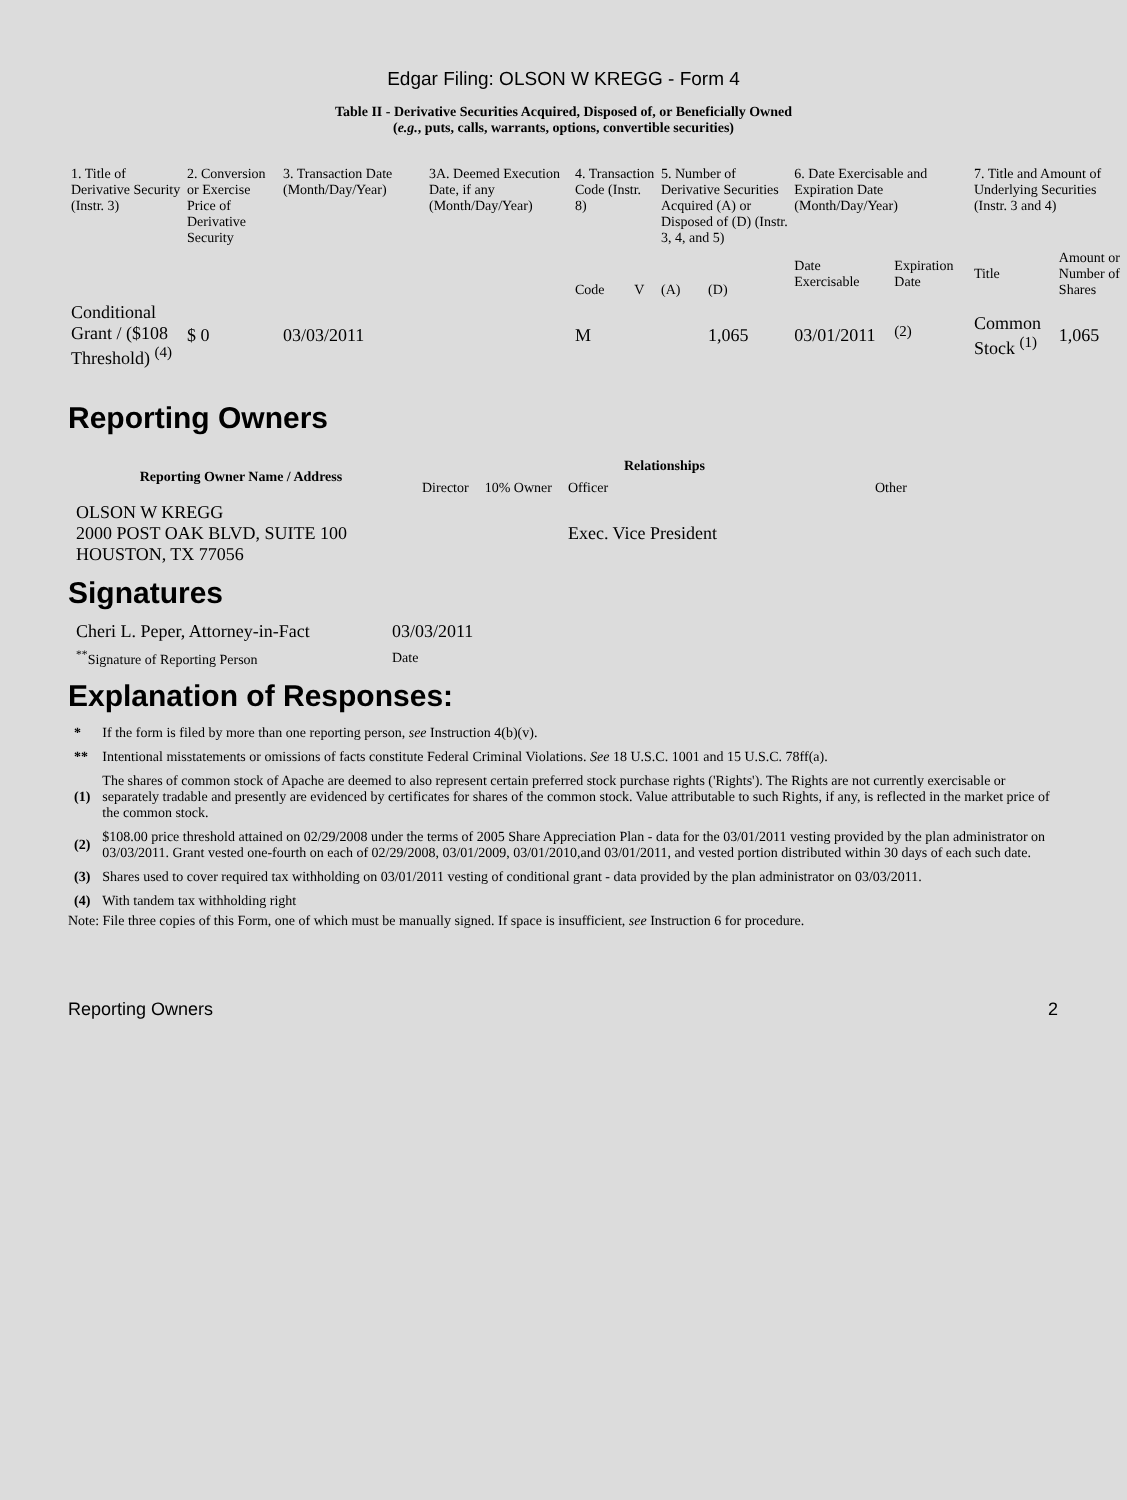Edgar Filing: OLSON W KREGG - Form 4
Table II - Derivative Securities Acquired, Disposed of, or Beneficially Owned
(e.g., puts, calls, warrants, options, convertible securities)
| 1. Title of Derivative Security (Instr. 3) | 2. Conversion or Exercise Price of Derivative Security | 3. Transaction Date (Month/Day/Year) | 3A. Deemed Execution Date, if any (Month/Day/Year) | 4. Transaction Code (Instr. 8) | | 5. Number of Derivative Securities Acquired (A) or Disposed of (D) (Instr. 3, 4, and 5) | | 6. Date Exercisable and Expiration Date (Month/Day/Year) | | 7. Title and Amount of Underlying Securities (Instr. 3 and 4) | |
| | | | | Code | V | (A) | (D) | Date Exercisable | Expiration Date | Title | Amount or Number of Shares |
| Conditional Grant / ($108 Threshold) <sup>(4)</sup> | $ 0 | 03/03/2011 | | M | | | 1,065 | 03/01/2011 | <sup>(2)</sup> | Common Stock <sup>(1)</sup> | 1,065 |
Reporting Owners
| Reporting Owner Name / Address | Relationships | | | |
| --- | --- | --- | --- | --- |
| | Director | 10% Owner | Officer | Other |
| OLSON W KREGG 2000 POST OAK BLVD, SUITE 100 HOUSTON, TX 77056 | | | Exec. Vice President | |
Signatures
| Cheri L. Peper, Attorney-in-Fact | 03/03/2011 |
| <sup>**</sup> Signature of Reporting Person | Date |
Explanation of Responses:
| * | If the form is filed by more than one reporting person, see Instruction 4(b)(v). |
| ** | Intentional misstatements or omissions of facts constitute Federal Criminal Violations. See 18 U.S.C. 1001 and 15 U.S.C. 78ff(a). |
| (1) | The shares of common stock of Apache are deemed to also represent certain preferred stock purchase rights ('Rights'). The Rights are not currently exercisable or separately tradable and presently are evidenced by certificates for shares of the common stock. Value attributable to such Rights, if any, is reflected in the market price of the common stock. |
| (2) | $108.00 price threshold attained on 02/29/2008 under the terms of 2005 Share Appreciation Plan - data for the 03/01/2011 vesting provided by the plan administrator on 03/03/2011. Grant vested one-fourth on each of 02/29/2008, 03/01/2009, 03/01/2010,and 03/01/2011, and vested portion distributed within 30 days of each such date. |
| (3) | Shares used to cover required tax withholding on 03/01/2011 vesting of conditional grant - data provided by the plan administrator on 03/03/2011. |
| (4) | With tandem tax withholding right |
Note: File three copies of this Form, one of which must be manually signed. If space is insufficient, see Instruction 6 for procedure.
Reporting Owners 2